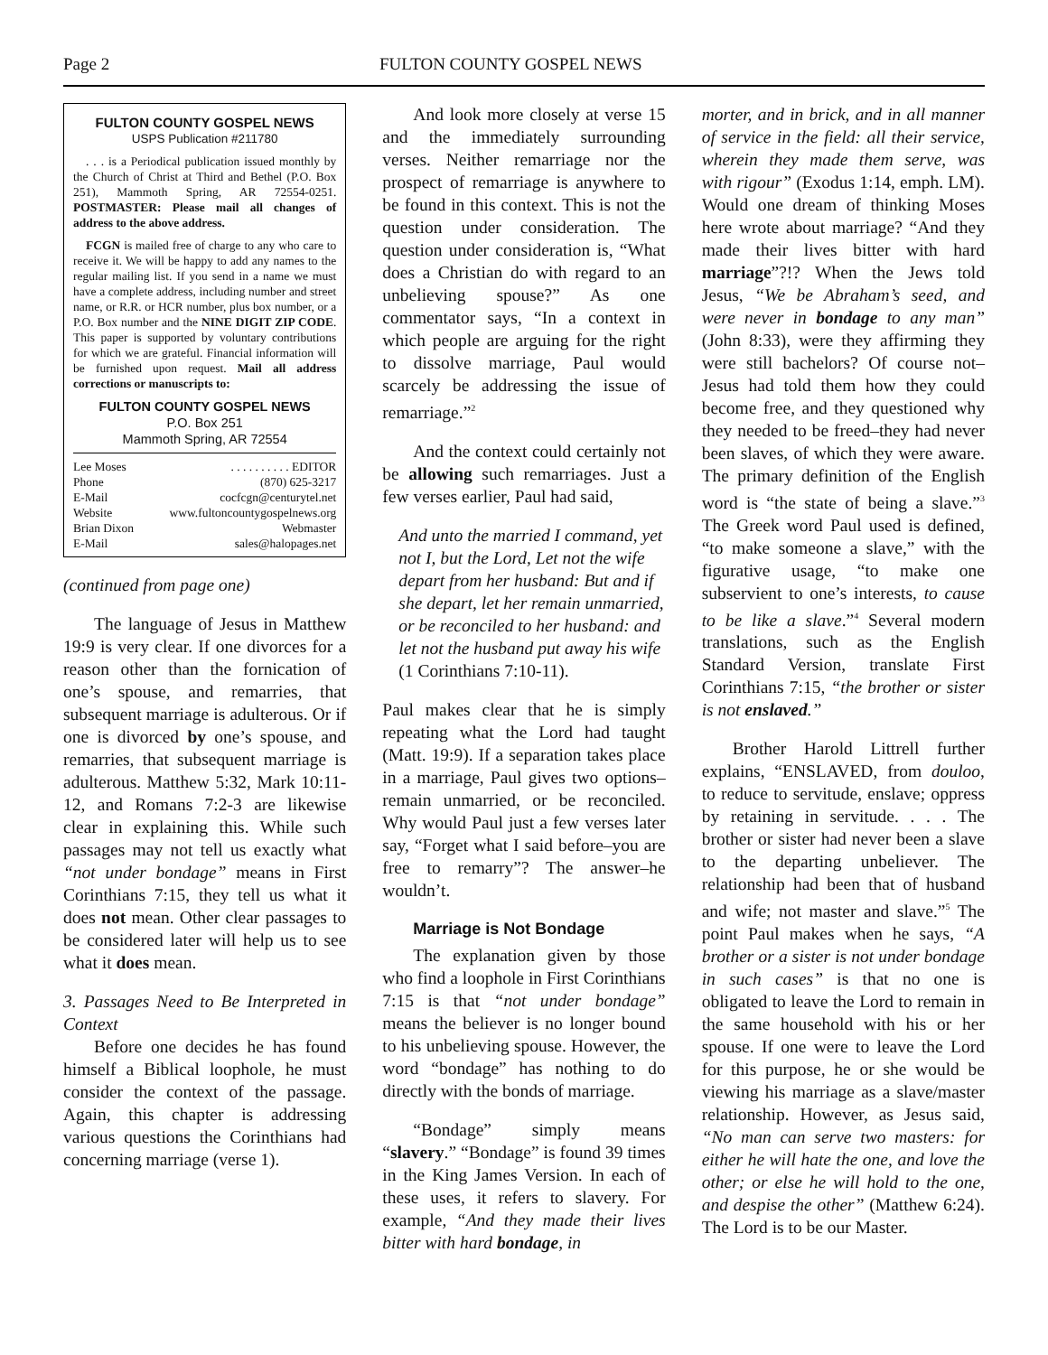Page 2 FULTON COUNTY GOSPEL NEWS
FULTON COUNTY GOSPEL NEWS
USPS Publication #211780
. . . is a Periodical publication issued monthly by the Church of Christ at Third and Bethel (P.O. Box 251), Mammoth Spring, AR 72554-0251. POSTMASTER: Please mail all changes of address to the above address.
FCGN is mailed free of charge to any who care to receive it. We will be happy to add any names to the regular mailing list. If you send in a name we must have a complete address, including number and street name, or R.R. or HCR number, plus box number, or a P.O. Box number and the NINE DIGIT ZIP CODE. This paper is supported by voluntary contributions for which we are grateful. Financial information will be furnished upon request. Mail all address corrections or manuscripts to:
FULTON COUNTY GOSPEL NEWS
P.O. Box 251
Mammoth Spring, AR 72554
Lee Moses. . . . . . . . . . EDITOR
Phone (870) 625-3217
E-Mail cocfcgn@centurytel.net
Website www.fultoncountygospelnews.org
Brian Dixon Webmaster
E-Mail sales@halopages.net
(continued from page one)
The language of Jesus in Matthew 19:9 is very clear. If one divorces for a reason other than the fornication of one’s spouse, and remarries, that subsequent marriage is adulterous. Or if one is divorced by one’s spouse, and remarries, that subsequent marriage is adulterous. Matthew 5:32, Mark 10:11-12, and Romans 7:2-3 are likewise clear in explaining this. While such passages may not tell us exactly what “not under bondage” means in First Corinthians 7:15, they tell us what it does not mean. Other clear passages to be considered later will help us to see what it does mean.
3. Passages Need to Be Interpreted in Context
Before one decides he has found himself a Biblical loophole, he must consider the context of the passage. Again, this chapter is addressing various questions the Corinthians had concerning marriage (verse 1).
And look more closely at verse 15 and the immediately surrounding verses. Neither remarriage nor the prospect of remarriage is anywhere to be found in this context. This is not the question under consideration. The question under consideration is, “What does a Christian do with regard to an unbelieving spouse?” As one commentator says, “In a context in which people are arguing for the right to dissolve marriage, Paul would scarcely be addressing the issue of remarriage.”<sup>2</sup>
And the context could certainly not be allowing such remarriages. Just a few verses earlier, Paul had said,
And unto the married I command, yet not I, but the Lord, Let not the wife depart from her husband: But and if she depart, let her remain unmarried, or be reconciled to her husband: and let not the husband put away his wife (1 Corinthians 7:10-11).
Paul makes clear that he is simply repeating what the Lord had taught (Matt. 19:9). If a separation takes place in a marriage, Paul gives two options–remain unmarried, or be reconciled. Why would Paul just a few verses later say, “Forget what I said before–you are free to remarry”? The answer–he wouldn’t.
Marriage is Not Bondage
The explanation given by those who find a loophole in First Corinthians 7:15 is that “not under bondage” means the believer is no longer bound to his unbelieving spouse. However, the word “bondage” has nothing to do directly with the bonds of marriage.
“Bondage” simply means “slavery.” “Bondage” is found 39 times in the King James Version. In each of these uses, it refers to slavery. For example, “And they made their lives bitter with hard bondage, in
morter, and in brick, and in all manner of service in the field: all their service, wherein they made them serve, was with rigour” (Exodus 1:14, emph. LM). Would one dream of thinking Moses here wrote about marriage? “And they made their lives bitter with hard marriage”?!? When the Jews told Jesus, “We be Abraham’s seed, and were never in bondage to any man” (John 8:33), were they affirming they were still bachelors? Of course not–Jesus had told them how they could become free, and they questioned why they needed to be freed–they had never been slaves, of which they were aware. The primary definition of the English word is “the state of being a slave.”<sup>3</sup> The Greek word Paul used is defined, “to make someone a slave,” with the figurative usage, “to make one subservient to one’s interests, to cause to be like a slave.”<sup>4</sup> Several modern translations, such as the English Standard Version, translate First Corinthians 7:15, “the brother or sister is not enslaved.”
Brother Harold Littrell further explains, “ENSLAVED, from douloo, to reduce to servitude, enslave; oppress by retaining in servitude. . . . The brother or sister had never been a slave to the departing unbeliever. The relationship had been that of husband and wife; not master and slave.”<sup>5</sup> The point Paul makes when he says, “A brother or a sister is not under bondage in such cases” is that no one is obligated to leave the Lord to remain in the same household with his or her spouse. If one were to leave the Lord for this purpose, he or she would be viewing his marriage as a slave/master relationship. However, as Jesus said, “No man can serve two masters: for either he will hate the one, and love the other; or else he will hold to the one, and despise the other” (Matthew 6:24). The Lord is to be our Master.